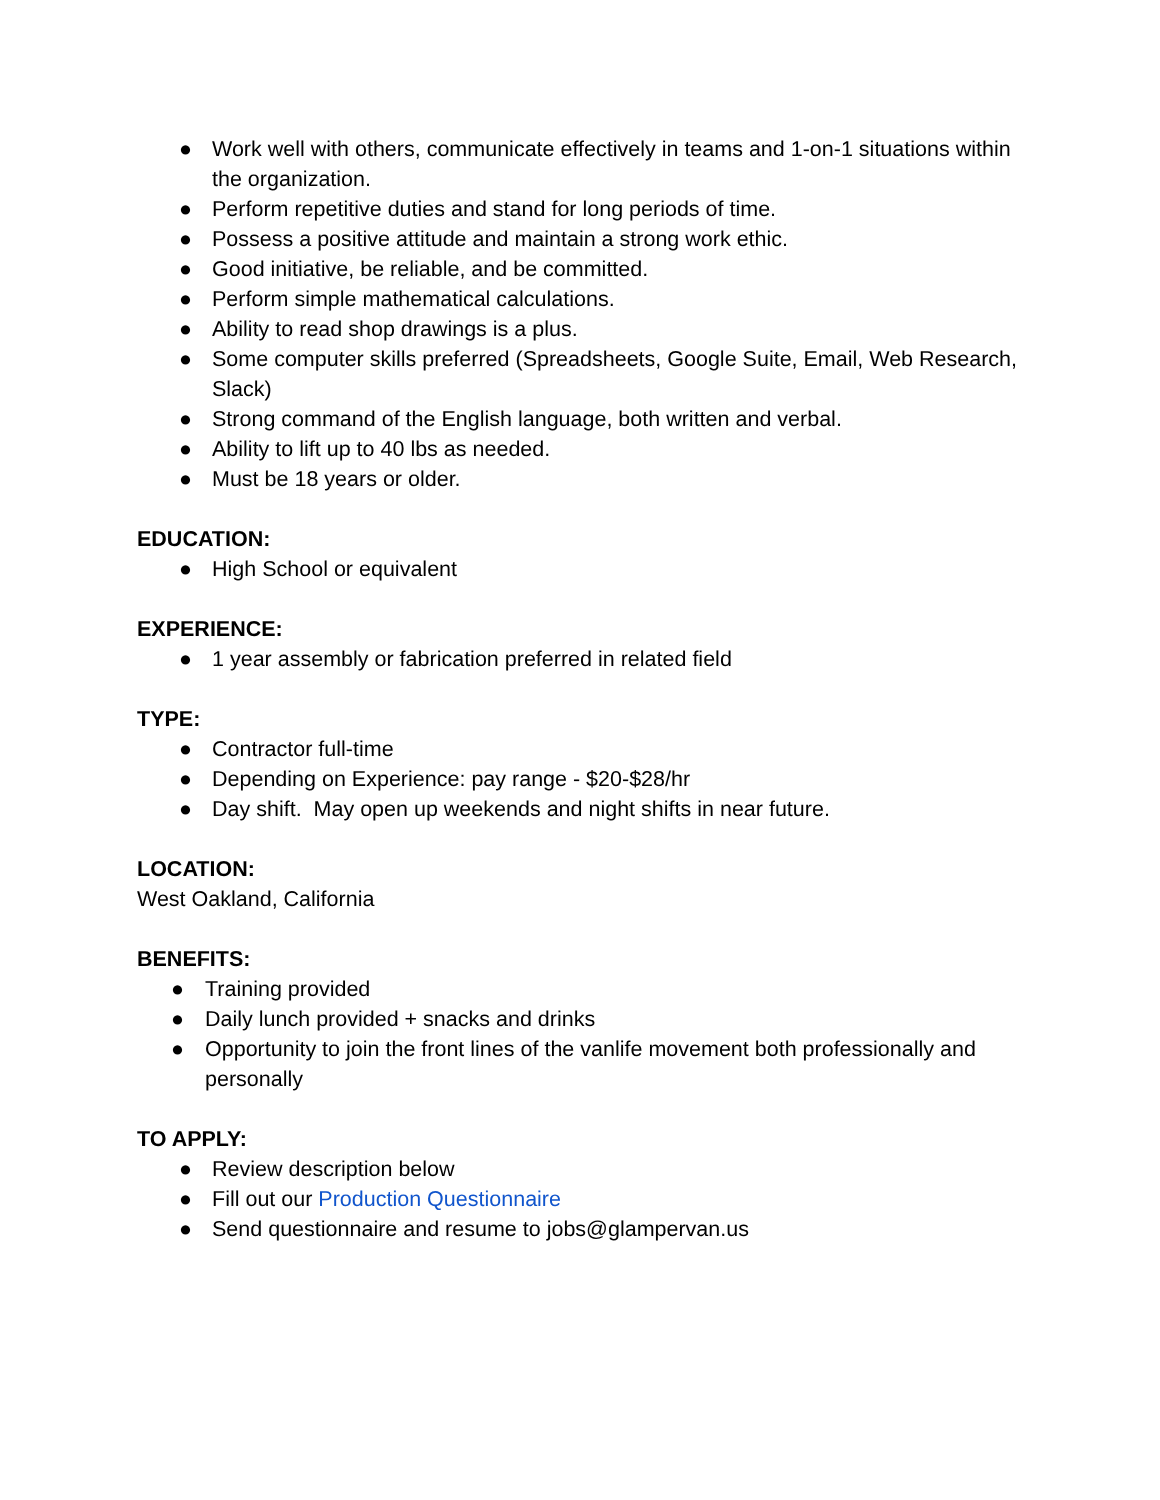● Work well with others, communicate effectively in teams and 1-on-1 situations within the organization.
● Perform repetitive duties and stand for long periods of time.
● Possess a positive attitude and maintain a strong work ethic.
● Good initiative, be reliable, and be committed.
● Perform simple mathematical calculations.
● Ability to read shop drawings is a plus.
● Some computer skills preferred (Spreadsheets, Google Suite, Email, Web Research, Slack)
● Strong command of the English language, both written and verbal.
● Ability to lift up to 40 lbs as needed.
● Must be 18 years or older.
EDUCATION:
● High School or equivalent
EXPERIENCE:
● 1 year assembly or fabrication preferred in related field
TYPE:
● Contractor full-time
● Depending on Experience: pay range - $20-$28/hr
● Day shift. May open up weekends and night shifts in near future.
LOCATION:
West Oakland, California
BENEFITS:
● Training provided
● Daily lunch provided + snacks and drinks
● Opportunity to join the front lines of the vanlife movement both professionally and personally
TO APPLY:
● Review description below
● Fill out our Production Questionnaire
● Send questionnaire and resume to jobs@glampervan.us